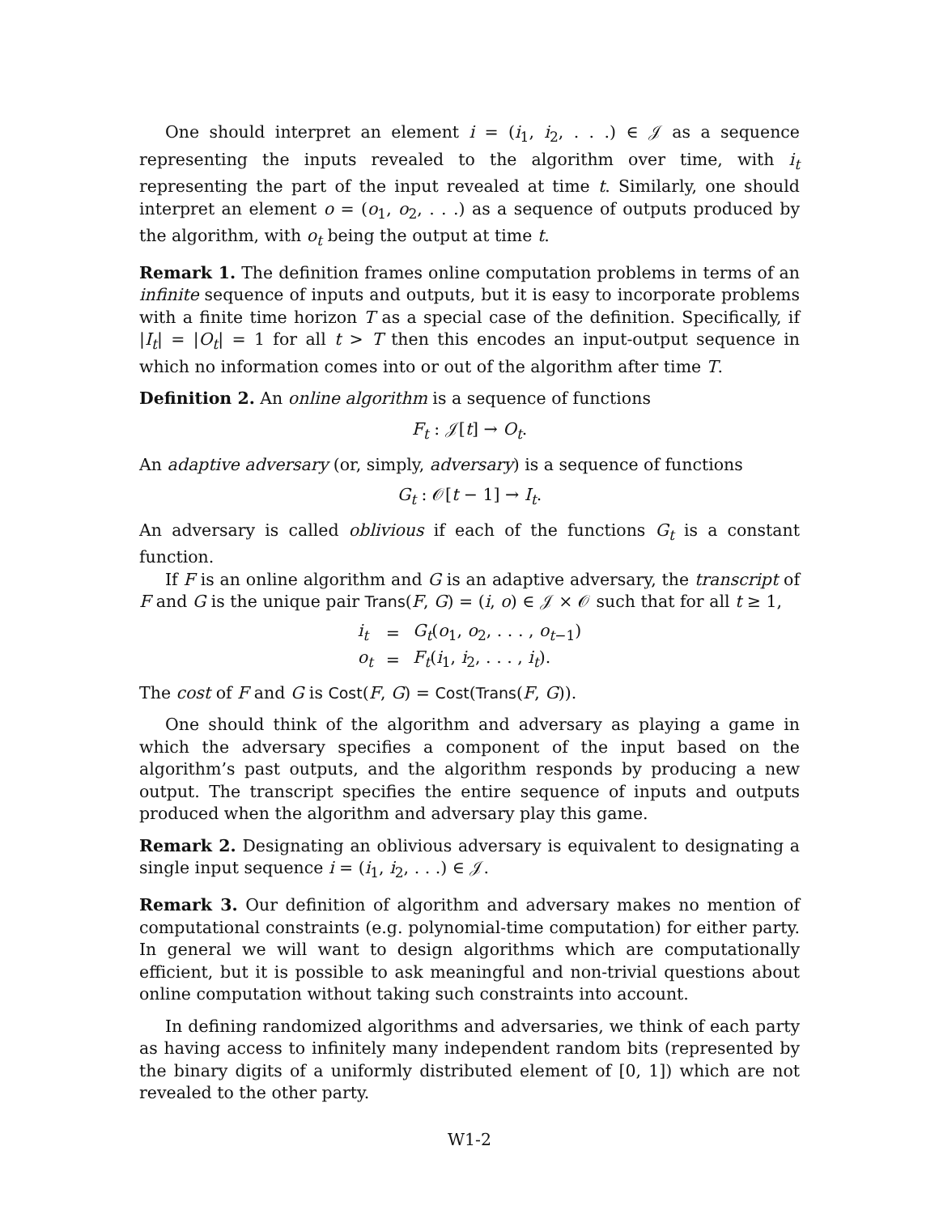One should interpret an element i = (i<sub>1</sub>, i<sub>2</sub>, . . .) ∈ 𝒥 as a sequence representing the inputs revealed to the algorithm over time, with i<sub>t</sub> representing the part of the input revealed at time t. Similarly, one should interpret an element o = (o<sub>1</sub>, o<sub>2</sub>, . . .) as a sequence of outputs produced by the algorithm, with o<sub>t</sub> being the output at time t.
Remark 1. The definition frames online computation problems in terms of an infinite sequence of inputs and outputs, but it is easy to incorporate problems with a finite time horizon T as a special case of the definition. Specifically, if |I<sub>t</sub>| = |O<sub>t</sub>| = 1 for all t > T then this encodes an input-output sequence in which no information comes into or out of the algorithm after time T.
Definition 2. An online algorithm is a sequence of functions
F<sub>t</sub> : 𝒥[t] → O<sub>t</sub>.
An adaptive adversary (or, simply, adversary) is a sequence of functions
G<sub>t</sub> : 𝒪[t − 1] → I<sub>t</sub>.
An adversary is called oblivious if each of the functions G<sub>t</sub> is a constant function.
If F is an online algorithm and G is an adaptive adversary, the transcript of F and G is the unique pair Trans(F, G) = (i, o) ∈ 𝒥 × 𝒪 such that for all t ≥ 1,
| i<sub>t</sub> | = | G<sub>t</sub> ( o<sub>1</sub>, o<sub>2</sub>, . . . , o<sub>t−1</sub>) |
| o<sub>t</sub> | = | F<sub>t</sub> ( i<sub>1</sub>, i<sub>2</sub>, . . . , i<sub>t</sub> ). |
The cost of F and G is Cost(F, G) = Cost(Trans(F, G)).
One should think of the algorithm and adversary as playing a game in which the adversary specifies a component of the input based on the algorithm’s past outputs, and the algorithm responds by producing a new output. The transcript specifies the entire sequence of inputs and outputs produced when the algorithm and adversary play this game.
Remark 2. Designating an oblivious adversary is equivalent to designating a single input sequence i = (i<sub>1</sub>, i<sub>2</sub>, . . .) ∈ 𝒥.
Remark 3. Our definition of algorithm and adversary makes no mention of computational constraints (e.g. polynomial-time computation) for either party. In general we will want to design algorithms which are computationally efficient, but it is possible to ask meaningful and non-trivial questions about online computation without taking such constraints into account.
In defining randomized algorithms and adversaries, we think of each party as having access to infinitely many independent random bits (represented by the binary digits of a uniformly distributed element of [0, 1]) which are not revealed to the other party.
W1-2